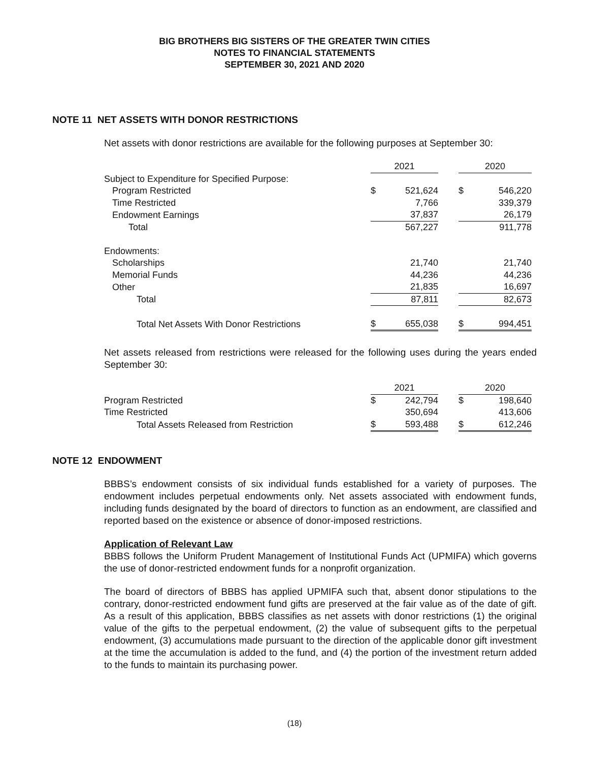BIG BROTHERS BIG SISTERS OF THE GREATER TWIN CITIES
NOTES TO FINANCIAL STATEMENTS
SEPTEMBER 30, 2021 AND 2020
NOTE 11 NET ASSETS WITH DONOR RESTRICTIONS
Net assets with donor restrictions are available for the following purposes at September 30:
| | 2021 | | | 2020 | |
| --- | --- | --- | --- | --- | --- |
| Subject to Expenditure for Specified Purpose: | | | | | |
| Program Restricted | $ | 521,624 | | $ | 546,220 |
| Time Restricted | | 7,766 | | | 339,379 |
| Endowment Earnings | | 37,837 | | | 26,179 |
| Total | | 567,227 | | | 911,778 |
| Endowments: | | | | | |
| Scholarships | | 21,740 | | | 21,740 |
| Memorial Funds | | 44,236 | | | 44,236 |
| Other | | 21,835 | | | 16,697 |
| Total | | 87,811 | | | 82,673 |
| Total Net Assets With Donor Restrictions | $ | 655,038 | | $ | 994,451 |
Net assets released from restrictions were released for the following uses during the years ended September 30:
| | 2021 | | | 2020 | |
| --- | --- | --- | --- | --- | --- |
| Program Restricted | $ | 242,794 | | $ | 198,640 |
| Time Restricted | | 350,694 | | | 413,606 |
| Total Assets Released from Restriction | $ | 593,488 | | $ | 612,246 |
NOTE 12 ENDOWMENT
BBBS’s endowment consists of six individual funds established for a variety of purposes. The endowment includes perpetual endowments only. Net assets associated with endowment funds, including funds designated by the board of directors to function as an endowment, are classified and reported based on the existence or absence of donor-imposed restrictions.
Application of Relevant Law
BBBS follows the Uniform Prudent Management of Institutional Funds Act (UPMIFA) which governs the use of donor-restricted endowment funds for a nonprofit organization.
The board of directors of BBBS has applied UPMIFA such that, absent donor stipulations to the contrary, donor-restricted endowment fund gifts are preserved at the fair value as of the date of gift. As a result of this application, BBBS classifies as net assets with donor restrictions (1) the original value of the gifts to the perpetual endowment, (2) the value of subsequent gifts to the perpetual endowment, (3) accumulations made pursuant to the direction of the applicable donor gift investment at the time the accumulation is added to the fund, and (4) the portion of the investment return added to the funds to maintain its purchasing power.
(18)